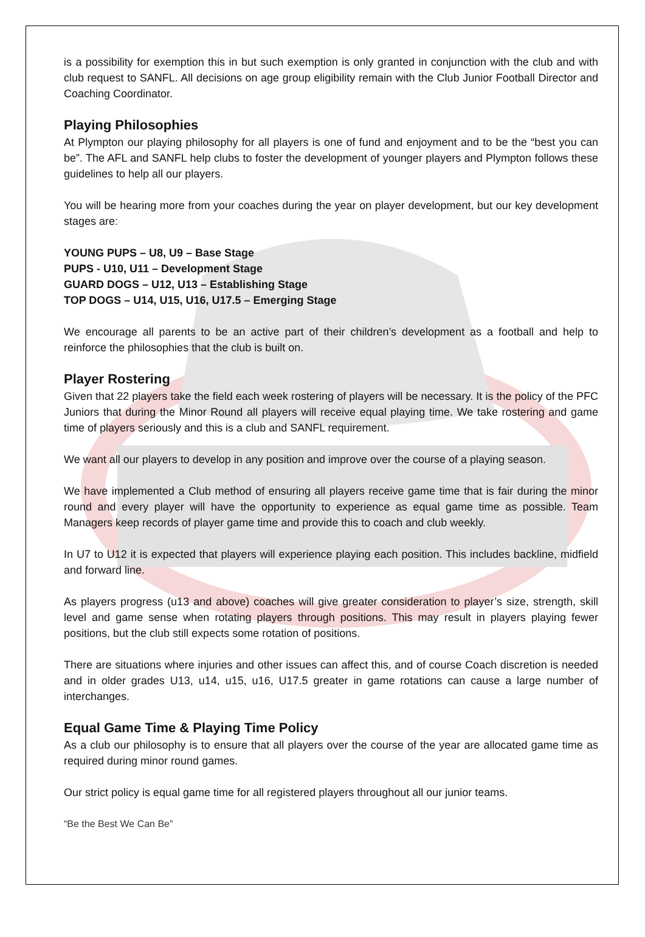is a possibility for exemption this in but such exemption is only granted in conjunction with the club and with club request to SANFL. All decisions on age group eligibility remain with the Club Junior Football Director and Coaching Coordinator.
Playing Philosophies
At Plympton our playing philosophy for all players is one of fund and enjoyment and to be the “best you can be”. The AFL and SANFL help clubs to foster the development of younger players and Plympton follows these guidelines to help all our players.
You will be hearing more from your coaches during the year on player development, but our key development stages are:
YOUNG PUPS – U8, U9 – Base Stage
PUPS - U10, U11 – Development Stage
GUARD DOGS – U12, U13 – Establishing Stage
TOP DOGS – U14, U15, U16, U17.5 – Emerging Stage
We encourage all parents to be an active part of their children’s development as a football and help to reinforce the philosophies that the club is built on.
Player Rostering
Given that 22 players take the field each week rostering of players will be necessary. It is the policy of the PFC Juniors that during the Minor Round all players will receive equal playing time. We take rostering and game time of players seriously and this is a club and SANFL requirement.
We want all our players to develop in any position and improve over the course of a playing season.
We have implemented a Club method of ensuring all players receive game time that is fair during the minor round and every player will have the opportunity to experience as equal game time as possible. Team Managers keep records of player game time and provide this to coach and club weekly.
In U7 to U12 it is expected that players will experience playing each position. This includes backline, midfield and forward line.
As players progress (u13 and above) coaches will give greater consideration to player’s size, strength, skill level and game sense when rotating players through positions. This may result in players playing fewer positions, but the club still expects some rotation of positions.
There are situations where injuries and other issues can affect this, and of course Coach discretion is needed and in older grades U13, u14, u15, u16, U17.5 greater in game rotations can cause a large number of interchanges.
Equal Game Time & Playing Time Policy
As a club our philosophy is to ensure that all players over the course of the year are allocated game time as required during minor round games.
Our strict policy is equal game time for all registered players throughout all our junior teams.
“Be the Best We Can Be”